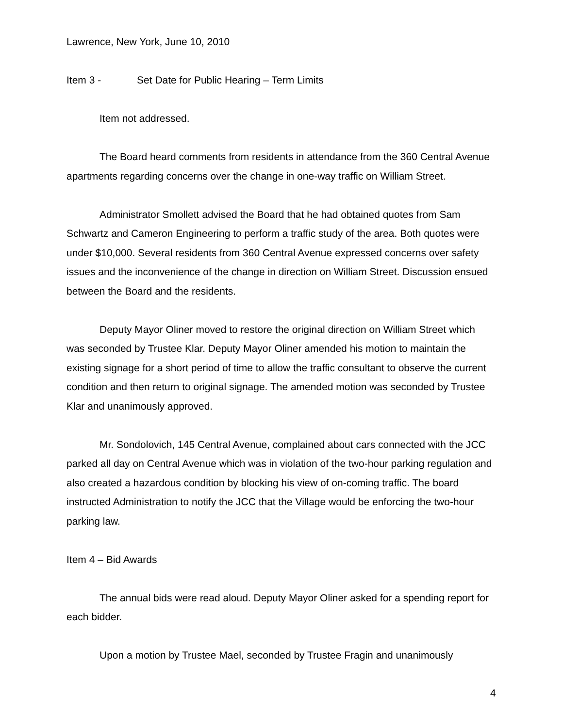Lawrence, New York, June 10, 2010
Item 3 - Set Date for Public Hearing – Term Limits
Item not addressed.
The Board heard comments from residents in attendance from the 360 Central Avenue apartments regarding concerns over the change in one-way traffic on William Street.
Administrator Smollett advised the Board that he had obtained quotes from Sam Schwartz and Cameron Engineering to perform a traffic study of the area. Both quotes were under $10,000. Several residents from 360 Central Avenue expressed concerns over safety issues and the inconvenience of the change in direction on William Street. Discussion ensued between the Board and the residents.
Deputy Mayor Oliner moved to restore the original direction on William Street which was seconded by Trustee Klar. Deputy Mayor Oliner amended his motion to maintain the existing signage for a short period of time to allow the traffic consultant to observe the current condition and then return to original signage. The amended motion was seconded by Trustee Klar and unanimously approved.
Mr. Sondolovich, 145 Central Avenue, complained about cars connected with the JCC parked all day on Central Avenue which was in violation of the two-hour parking regulation and also created a hazardous condition by blocking his view of on-coming traffic. The board instructed Administration to notify the JCC that the Village would be enforcing the two-hour parking law.
Item 4 – Bid Awards
The annual bids were read aloud. Deputy Mayor Oliner asked for a spending report for each bidder.
Upon a motion by Trustee Mael, seconded by Trustee Fragin and unanimously
4